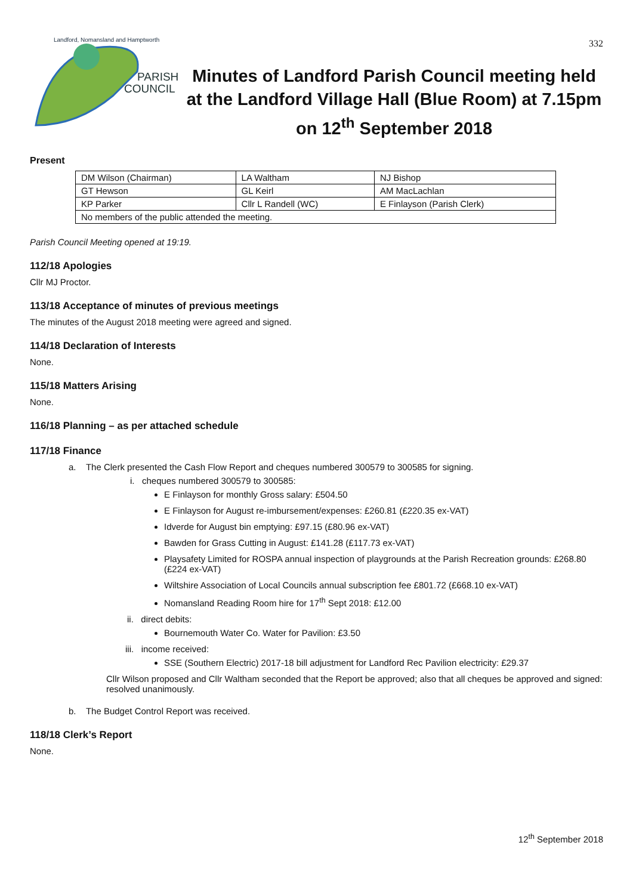332
PARISH
COUNCIL
Landford, Nomansland and Hamptworth
Minutes of Landford Parish Council meeting held at the Landford Village Hall (Blue Room) at 7.15pm on 12<sup>th</sup> September 2018
Present
| DM Wilson (Chairman) | LA Waltham | NJ Bishop |
| GT Hewson | GL Keirl | AM MacLachlan |
| KP Parker | Cllr L Randell (WC) | E Finlayson (Parish Clerk) |
| No members of the public attended the meeting. | | |
Parish Council Meeting opened at 19:19.
112/18 Apologies
Cllr MJ Proctor.
113/18 Acceptance of minutes of previous meetings
The minutes of the August 2018 meeting were agreed and signed.
114/18 Declaration of Interests
None.
115/18 Matters Arising
None.
116/18 Planning – as per attached schedule
117/18 Finance
a. The Clerk presented the Cash Flow Report and cheques numbered 300579 to 300585 for signing.
i. cheques numbered 300579 to 300585:
E Finlayson for monthly Gross salary: £504.50
E Finlayson for August re-imbursement/expenses: £260.81 (£220.35 ex-VAT)
Idverde for August bin emptying: £97.15 (£80.96 ex-VAT)
Bawden for Grass Cutting in August: £141.28 (£117.73 ex-VAT)
Playsafety Limited for ROSPA annual inspection of playgrounds at the Parish Recreation grounds: £268.80 (£224 ex-VAT)
Wiltshire Association of Local Councils annual subscription fee £801.72 (£668.10 ex-VAT)
Nomansland Reading Room hire for 17<sup>th</sup> Sept 2018: £12.00
ii. direct debits:
Bournemouth Water Co. Water for Pavilion: £3.50
iii. income received:
SSE (Southern Electric) 2017-18 bill adjustment for Landford Rec Pavilion electricity: £29.37
Cllr Wilson proposed and Cllr Waltham seconded that the Report be approved; also that all cheques be approved and signed: resolved unanimously.
b. The Budget Control Report was received.
118/18 Clerk’s Report
None.
12<sup>th</sup> September 2018